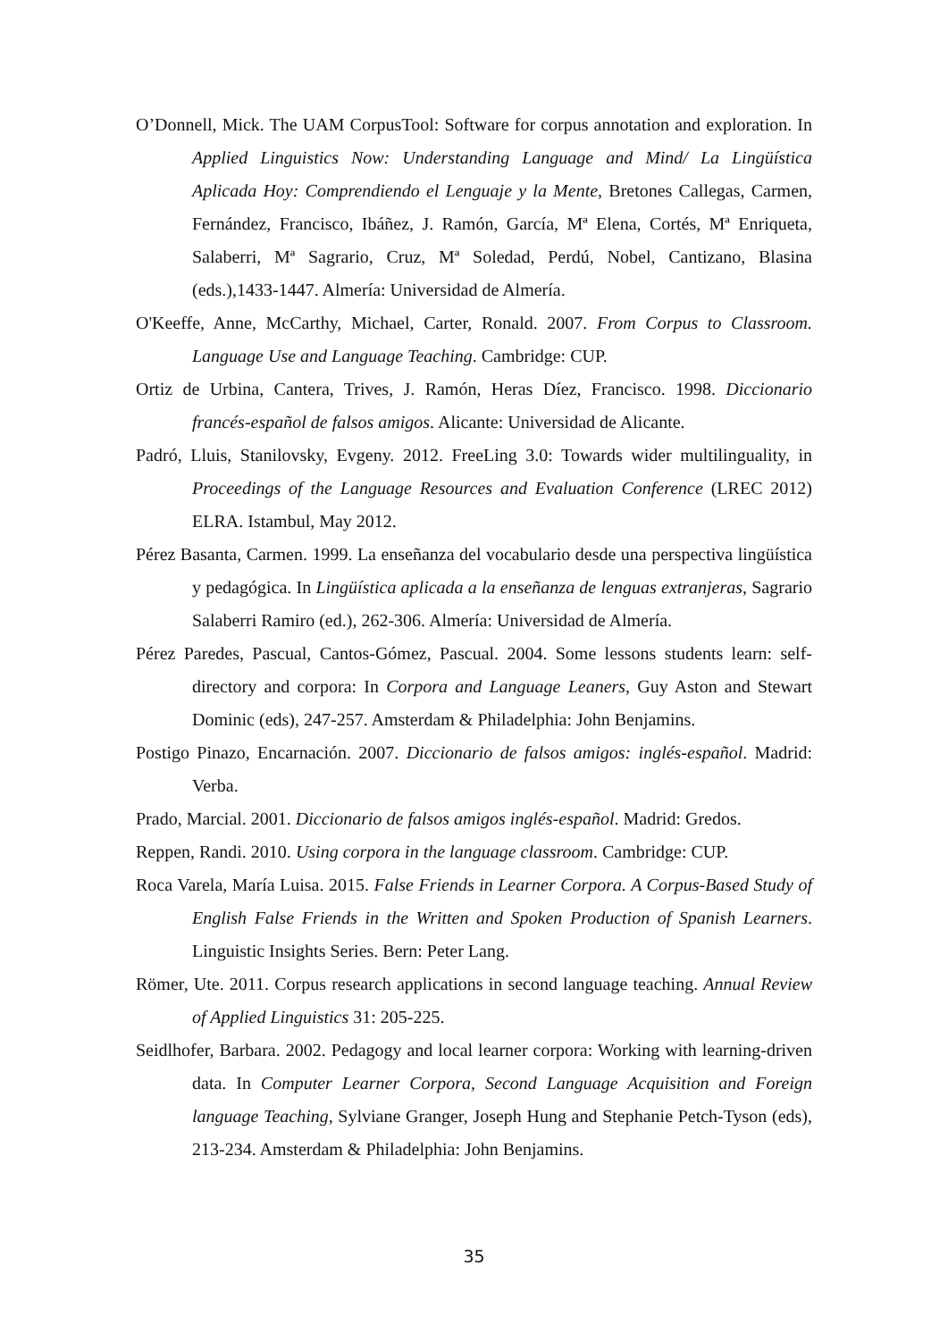O’Donnell, Mick. The UAM CorpusTool: Software for corpus annotation and exploration. In Applied Linguistics Now: Understanding Language and Mind/ La Lingüística Aplicada Hoy: Comprendiendo el Lenguaje y la Mente, Bretones Callegas, Carmen, Fernández, Francisco, Ibáñez, J. Ramón, García, Mª Elena, Cortés, Mª Enriqueta, Salaberri, Mª Sagrario, Cruz, Mª Soledad, Perdú, Nobel, Cantizano, Blasina (eds.),1433-1447. Almería: Universidad de Almería.
O'Keeffe, Anne, McCarthy, Michael, Carter, Ronald. 2007. From Corpus to Classroom. Language Use and Language Teaching. Cambridge: CUP.
Ortiz de Urbina, Cantera, Trives, J. Ramón, Heras Díez, Francisco. 1998. Diccionario francés-español de falsos amigos. Alicante: Universidad de Alicante.
Padró, Lluis, Stanilovsky, Evgeny. 2012. FreeLing 3.0: Towards wider multilinguality, in Proceedings of the Language Resources and Evaluation Conference (LREC 2012) ELRA. Istambul, May 2012.
Pérez Basanta, Carmen. 1999. La enseñanza del vocabulario desde una perspectiva lingüística y pedagógica. In Lingüística aplicada a la enseñanza de lenguas extranjeras, Sagrario Salaberri Ramiro (ed.), 262-306. Almería: Universidad de Almería.
Pérez Paredes, Pascual, Cantos-Gómez, Pascual. 2004. Some lessons students learn: self-directory and corpora: In Corpora and Language Leaners, Guy Aston and Stewart Dominic (eds), 247-257. Amsterdam & Philadelphia: John Benjamins.
Postigo Pinazo, Encarnación. 2007. Diccionario de falsos amigos: inglés-español. Madrid: Verba.
Prado, Marcial. 2001. Diccionario de falsos amigos inglés-español. Madrid: Gredos.
Reppen, Randi. 2010. Using corpora in the language classroom. Cambridge: CUP.
Roca Varela, María Luisa. 2015. False Friends in Learner Corpora. A Corpus-Based Study of English False Friends in the Written and Spoken Production of Spanish Learners. Linguistic Insights Series. Bern: Peter Lang.
Römer, Ute. 2011. Corpus research applications in second language teaching. Annual Review of Applied Linguistics 31: 205-225.
Seidlhofer, Barbara. 2002. Pedagogy and local learner corpora: Working with learning-driven data. In Computer Learner Corpora, Second Language Acquisition and Foreign language Teaching, Sylviane Granger, Joseph Hung and Stephanie Petch-Tyson (eds), 213-234. Amsterdam & Philadelphia: John Benjamins.
35